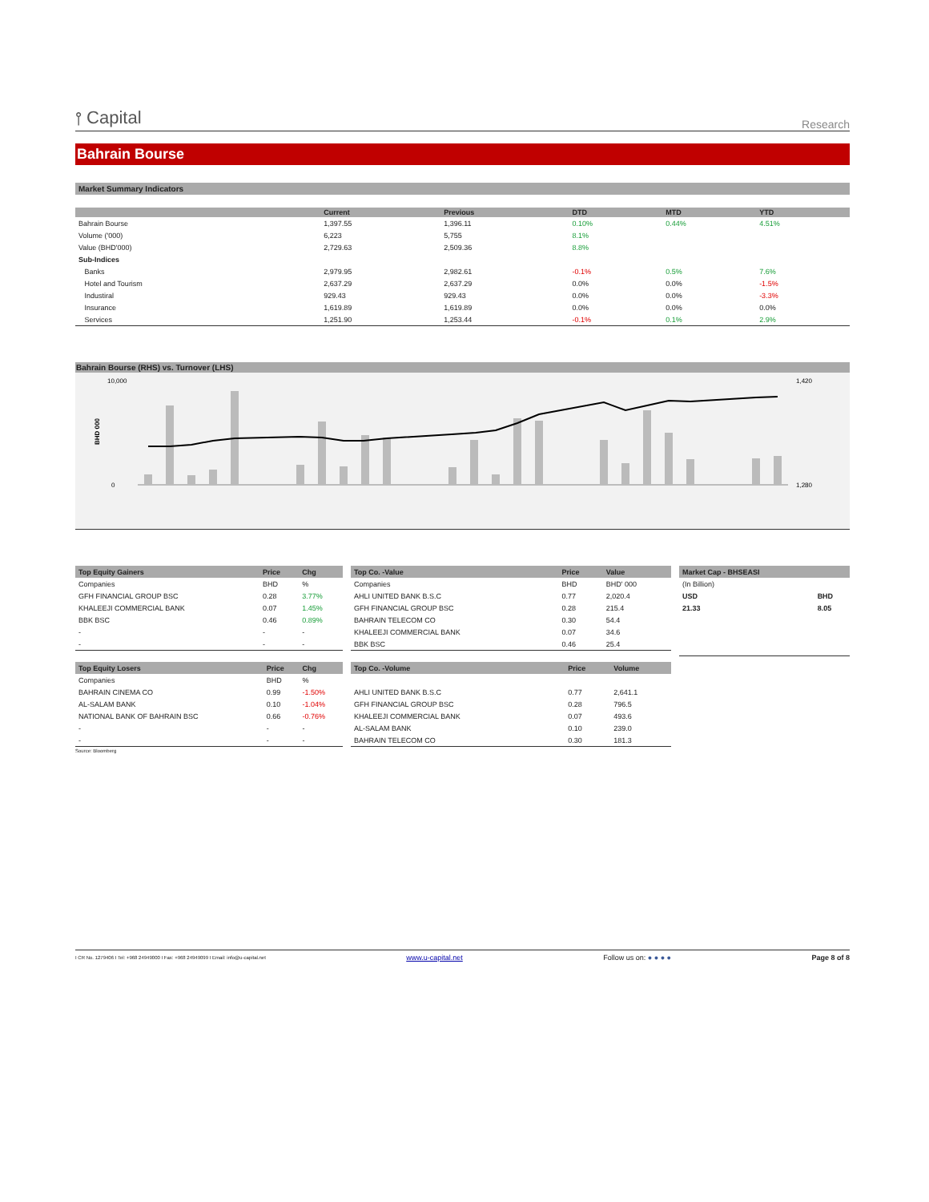⫯ Capital
Research
Bahrain Bourse
Market Summary Indicators
| | Current | Previous | DTD | MTD | YTD |
| --- | --- | --- | --- | --- | --- |
| Bahrain Bourse | 1,397.55 | 1,396.11 | 0.10% | 0.44% | 4.51% |
| Volume ('000) | 6,223 | 5,755 | 8.1% | | |
| Value (BHD'000) | 2,729.63 | 2,509.36 | 8.8% | | |
| Sub-Indices | | | | | |
| Banks | 2,979.95 | 2,982.61 | -0.1% | 0.5% | 7.6% |
| Hotel and Tourism | 2,637.29 | 2,637.29 | 0.0% | 0.0% | -1.5% |
| Industiral | 929.43 | 929.43 | 0.0% | 0.0% | -3.3% |
| Insurance | 1,619.89 | 1,619.89 | 0.0% | 0.0% | 0.0% |
| Services | 1,251.90 | 1,253.44 | -0.1% | 0.1% | 2.9% |
Bahrain Bourse (RHS) vs. Turnover (LHS)
BHD 000
10,000
0
1,420
1,280
| Top Equity Gainers | Price | Chg |
| --- | --- | --- |
| Companies | BHD | % |
| GFH FINANCIAL GROUP BSC | 0.28 | 3.77% |
| KHALEEJI COMMERCIAL BANK | 0.07 | 1.45% |
| BBK BSC | 0.46 | 0.89% |
| - | - | - |
| - | - | - |
| Top Equity Losers | Price | Chg |
| --- | --- | --- |
| Companies | BHD | % |
| BAHRAIN CINEMA CO | 0.99 | -1.50% |
| AL-SALAM BANK | 0.10 | -1.04% |
| NATIONAL BANK OF BAHRAIN BSC | 0.66 | -0.76% |
| - | - | - |
| - | - | - |
Source: Bloomberg
| Top Co. -Value | Price | Value |
| --- | --- | --- |
| Companies | BHD | BHD' 000 |
| AHLI UNITED BANK B.S.C | 0.77 | 2,020.4 |
| GFH FINANCIAL GROUP BSC | 0.28 | 215.4 |
| BAHRAIN TELECOM CO | 0.30 | 54.4 |
| KHALEEJI COMMERCIAL BANK | 0.07 | 34.6 |
| BBK BSC | 0.46 | 25.4 |
| Top Co. -Volume | Price | Volume |
| --- | --- | --- |
| AHLI UNITED BANK B.S.C | 0.77 | 2,641.1 |
| GFH FINANCIAL GROUP BSC | 0.28 | 796.5 |
| KHALEEJI COMMERCIAL BANK | 0.07 | 493.6 |
| AL-SALAM BANK | 0.10 | 239.0 |
| BAHRAIN TELECOM CO | 0.30 | 181.3 |
| Market Cap - BHSEASI | |
| --- | --- |
| (In Billion) | |
| USD | BHD |
| 21.33 | 8.05 |
I CR No. 1279406 I Tel: +968 24949000 I Fax: +968 24949099 I Email: info@u-capital.net www.u-capital.net Follow us on: ● ● ● ● Page 8 of 8